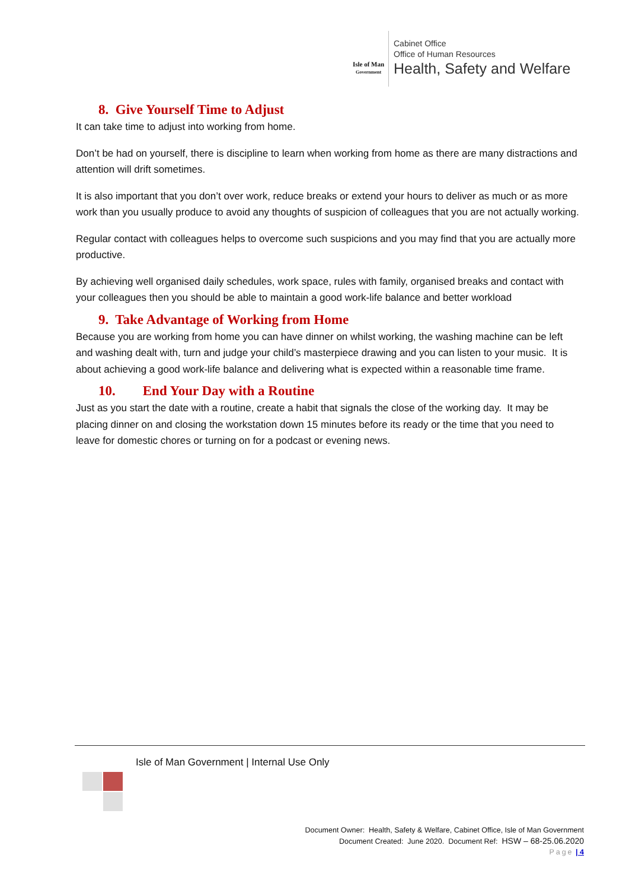Isle of Man
Government
Cabinet Office
Office of Human Resources
Health, Safety and Welfare
8. Give Yourself Time to Adjust
It can take time to adjust into working from home.
Don’t be had on yourself, there is discipline to learn when working from home as there are many distractions and attention will drift sometimes.
It is also important that you don’t over work, reduce breaks or extend your hours to deliver as much or as more work than you usually produce to avoid any thoughts of suspicion of colleagues that you are not actually working.
Regular contact with colleagues helps to overcome such suspicions and you may find that you are actually more productive.
By achieving well organised daily schedules, work space, rules with family, organised breaks and contact with your colleagues then you should be able to maintain a good work-life balance and better workload
9. Take Advantage of Working from Home
Because you are working from home you can have dinner on whilst working, the washing machine can be left and washing dealt with, turn and judge your child’s masterpiece drawing and you can listen to your music. It is about achieving a good work-life balance and delivering what is expected within a reasonable time frame.
10. End Your Day with a Routine
Just as you start the date with a routine, create a habit that signals the close of the working day. It may be placing dinner on and closing the workstation down 15 minutes before its ready or the time that you need to leave for domestic chores or turning on for a podcast or evening news.
Isle of Man Government | Internal Use Only
Document Owner: Health, Safety & Welfare, Cabinet Office, Isle of Man Government
Document Created: June 2020. Document Ref: HSW – 68-25.06.2020
Page | 4